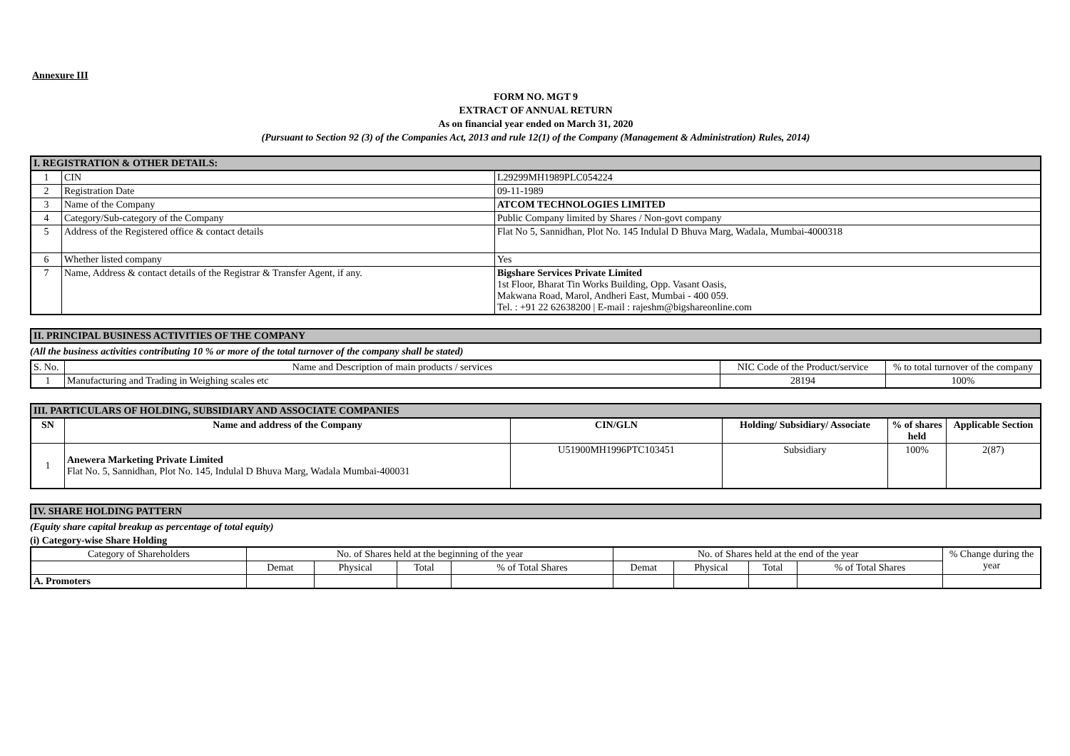Annexure III
FORM NO. MGT 9
EXTRACT OF ANNUAL RETURN
As on financial year ended on March 31, 2020
(Pursuant to Section 92 (3) of the Companies Act, 2013 and rule 12(1) of the Company (Management & Administration) Rules, 2014)
| I. REGISTRATION & OTHER DETAILS: | | |
| 1 | CIN | L29299MH1989PLC054224 |
| 2 | Registration Date | 09-11-1989 |
| 3 | Name of the Company | ATCOM TECHNOLOGIES LIMITED |
| 4 | Category/Sub-category of the Company | Public Company limited by Shares / Non-govt company |
| 5 | Address of the Registered office & contact details | Flat No 5, Sannidhan, Plot No. 145 Indulal D Bhuva Marg, Wadala, Mumbai-4000318 |
| 6 | Whether listed company | Yes |
| 7 | Name, Address & contact details of the Registrar & Transfer Agent, if any. | Bigshare Services Private Limited 1st Floor, Bharat Tin Works Building, Opp. Vasant Oasis, Makwana Road, Marol, Andheri East, Mumbai - 400 059. Tel. : +91 22 62638200 / E-mail : rajeshm@bigshareonline.com |
| II. PRINCIPAL BUSINESS ACTIVITIES OF THE COMPANY |
(All the business activities contributing 10 % or more of the total turnover of the company shall be stated)
| S. No. | Name and Description of main products / services | NIC Code of the Product/service | % to total turnover of the company |
| 1 | Manufacturing and Trading in Weighing scales etc | 28194 | 100% |
| III. PARTICULARS OF HOLDING, SUBSIDIARY AND ASSOCIATE COMPANIES | | | | | |
| SN | Name and address of the Company | CIN/GLN | Holding/ Subsidiary/ Associate | % of shares held | Applicable Section |
| 1 | Anewera Marketing Private Limited Flat No. 5, Sannidhan, Plot No. 145, Indulal D Bhuva Marg, Wadala Mumbai-400031 | U51900MH1996PTC103451 | Subsidiary | 100% | 2(87) |
| IV. SHARE HOLDING PATTERN |
(Equity share capital breakup as percentage of total equity)
(i) Category-wise Share Holding
| Category of Shareholders | No. of Shares held at the beginning of the year | | | | No. of Shares held at the end of the year | | | | % Change during the year |
| | Demat | Physical | Total | % of Total Shares | Demat | Physical | Total | % of Total Shares | |
| A. Promoters | | | | | | | | | |